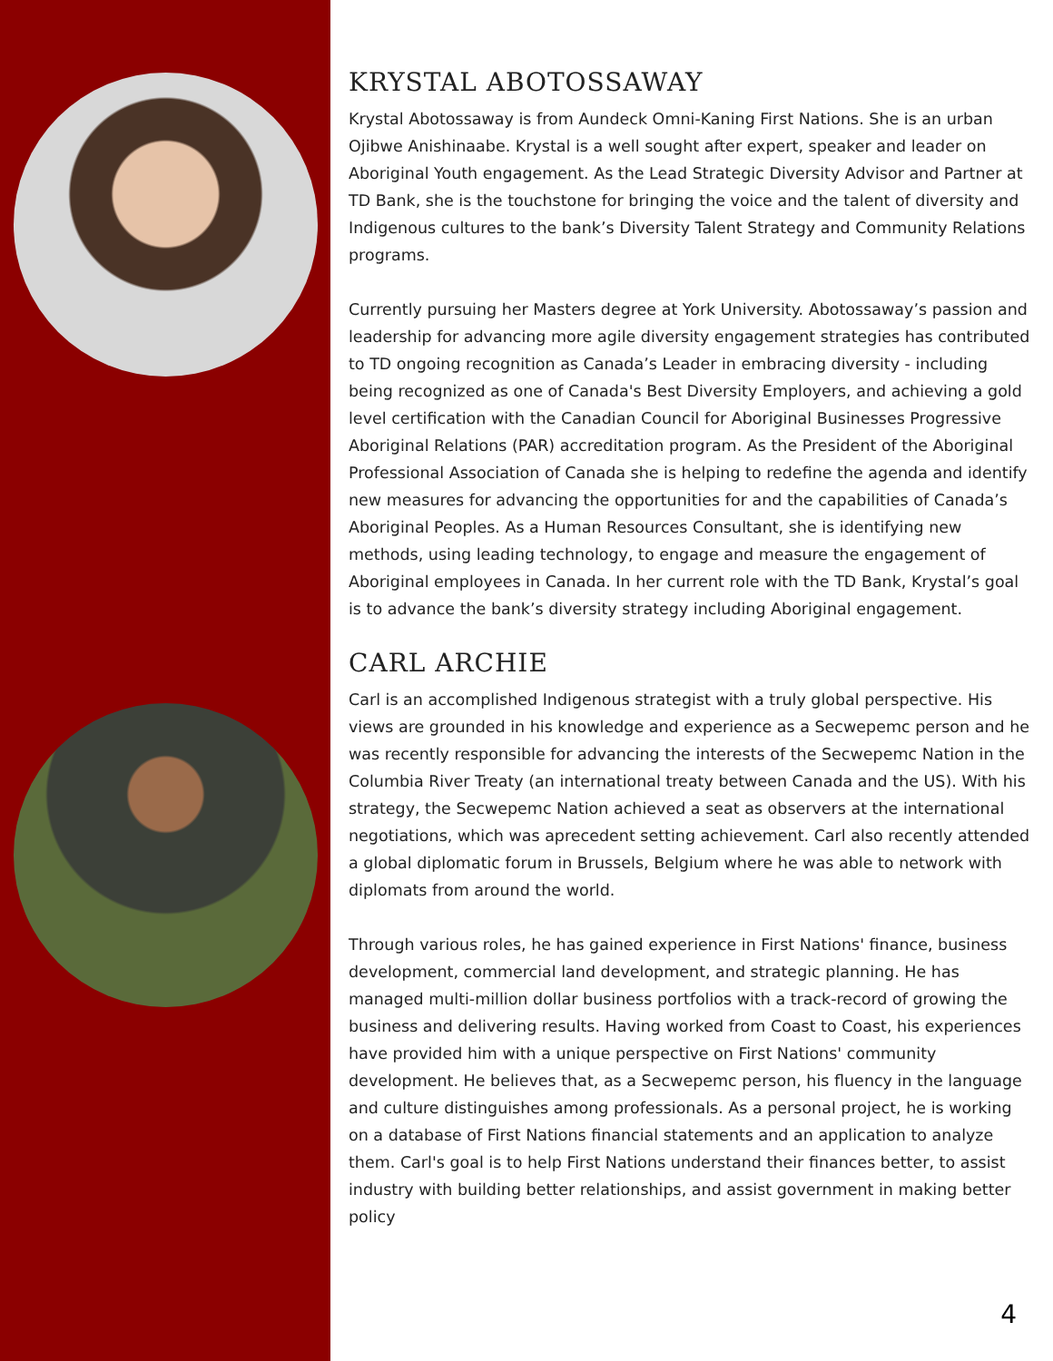KRYSTAL ABOTOSSAWAY
Krystal Abotossaway is from Aundeck Omni-Kaning First Nations. She is an urban Ojibwe Anishinaabe. Krystal is a well sought after expert, speaker and leader on Aboriginal Youth engagement. As the Lead Strategic Diversity Advisor and Partner at TD Bank, she is the touchstone for bringing the voice and the talent of diversity and Indigenous cultures to the bank’s Diversity Talent Strategy and Community Relations programs.
Currently pursuing her Masters degree at York University. Abotossaway’s passion and leadership for advancing more agile diversity engagement strategies has contributed to TD ongoing recognition as Canada’s Leader in embracing diversity - including being recognized as one of Canada's Best Diversity Employers, and achieving a gold level certification with the Canadian Council for Aboriginal Businesses Progressive Aboriginal Relations (PAR) accreditation program. As the President of the Aboriginal Professional Association of Canada she is helping to redefine the agenda and identify new measures for advancing the opportunities for and the capabilities of Canada’s Aboriginal Peoples. As a Human Resources Consultant, she is identifying new methods, using leading technology, to engage and measure the engagement of Aboriginal employees in Canada. In her current role with the TD Bank, Krystal’s goal is to advance the bank’s diversity strategy including Aboriginal engagement.
CARL ARCHIE
Carl is an accomplished Indigenous strategist with a truly global perspective. His views are grounded in his knowledge and experience as a Secwepemc person and he was recently responsible for advancing the interests of the Secwepemc Nation in the Columbia River Treaty (an international treaty between Canada and the US). With his strategy, the Secwepemc Nation achieved a seat as observers at the international negotiations, which was aprecedent setting achievement. Carl also recently attended a global diplomatic forum in Brussels, Belgium where he was able to network with diplomats from around the world.
Through various roles, he has gained experience in First Nations' finance, business development, commercial land development, and strategic planning. He has managed multi-million dollar business portfolios with a track-record of growing the business and delivering results. Having worked from Coast to Coast, his experiences have provided him with a unique perspective on First Nations' community development. He believes that, as a Secwepemc person, his fluency in the language and culture distinguishes among professionals. As a personal project, he is working on a database of First Nations financial statements and an application to analyze them. Carl's goal is to help First Nations understand their finances better, to assist industry with building better relationships, and assist government in making better policy
4